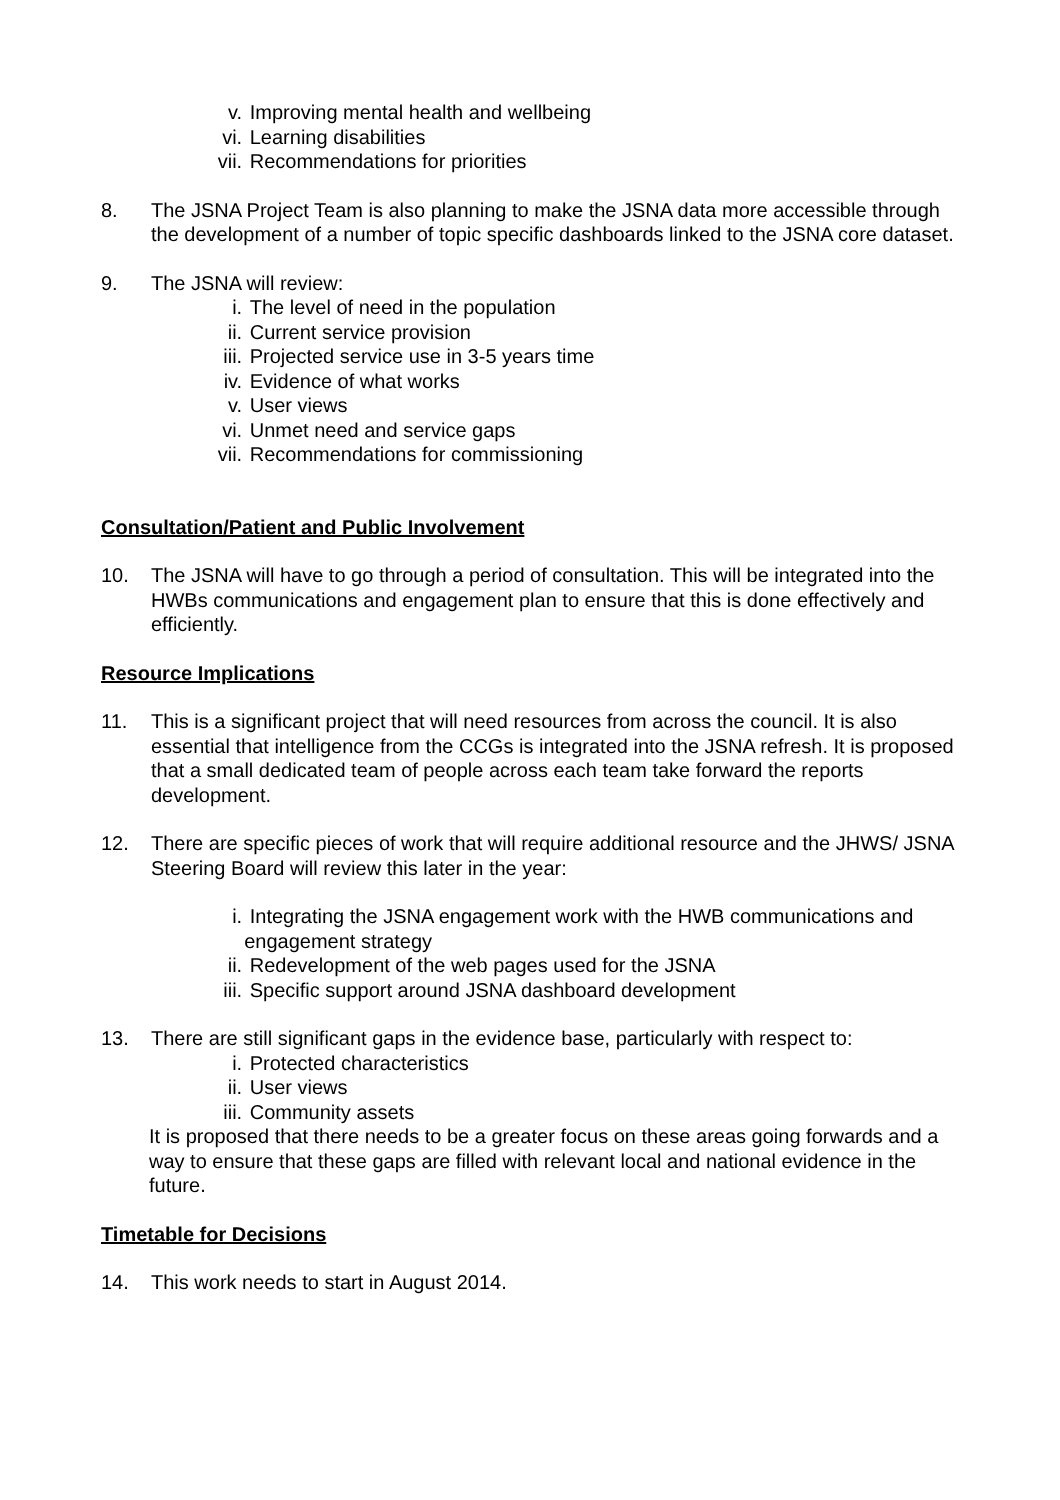v. Improving mental health and wellbeing
vi. Learning disabilities
vii. Recommendations for priorities
8. The JSNA Project Team is also planning to make the JSNA data more accessible through the development of a number of topic specific dashboards linked to the JSNA core dataset.
9. The JSNA will review:
i. The level of need in the population
ii. Current service provision
iii. Projected service use in 3-5 years time
iv. Evidence of what works
v. User views
vi. Unmet need and service gaps
vii. Recommendations for commissioning
Consultation/Patient and Public Involvement
10. The JSNA will have to go through a period of consultation. This will be integrated into the HWBs communications and engagement plan to ensure that this is done effectively and efficiently.
Resource Implications
11. This is a significant project that will need resources from across the council. It is also essential that intelligence from the CCGs is integrated into the JSNA refresh. It is proposed that a small dedicated team of people across each team take forward the reports development.
12. There are specific pieces of work that will require additional resource and the JHWS/ JSNA Steering Board will review this later in the year:
i. Integrating the JSNA engagement work with the HWB communications and engagement strategy
ii. Redevelopment of the web pages used for the JSNA
iii. Specific support around JSNA dashboard development
13. There are still significant gaps in the evidence base, particularly with respect to:
i. Protected characteristics
ii. User views
iii. Community assets
It is proposed that there needs to be a greater focus on these areas going forwards and a way to ensure that these gaps are filled with relevant local and national evidence in the future.
Timetable for Decisions
14. This work needs to start in August 2014.